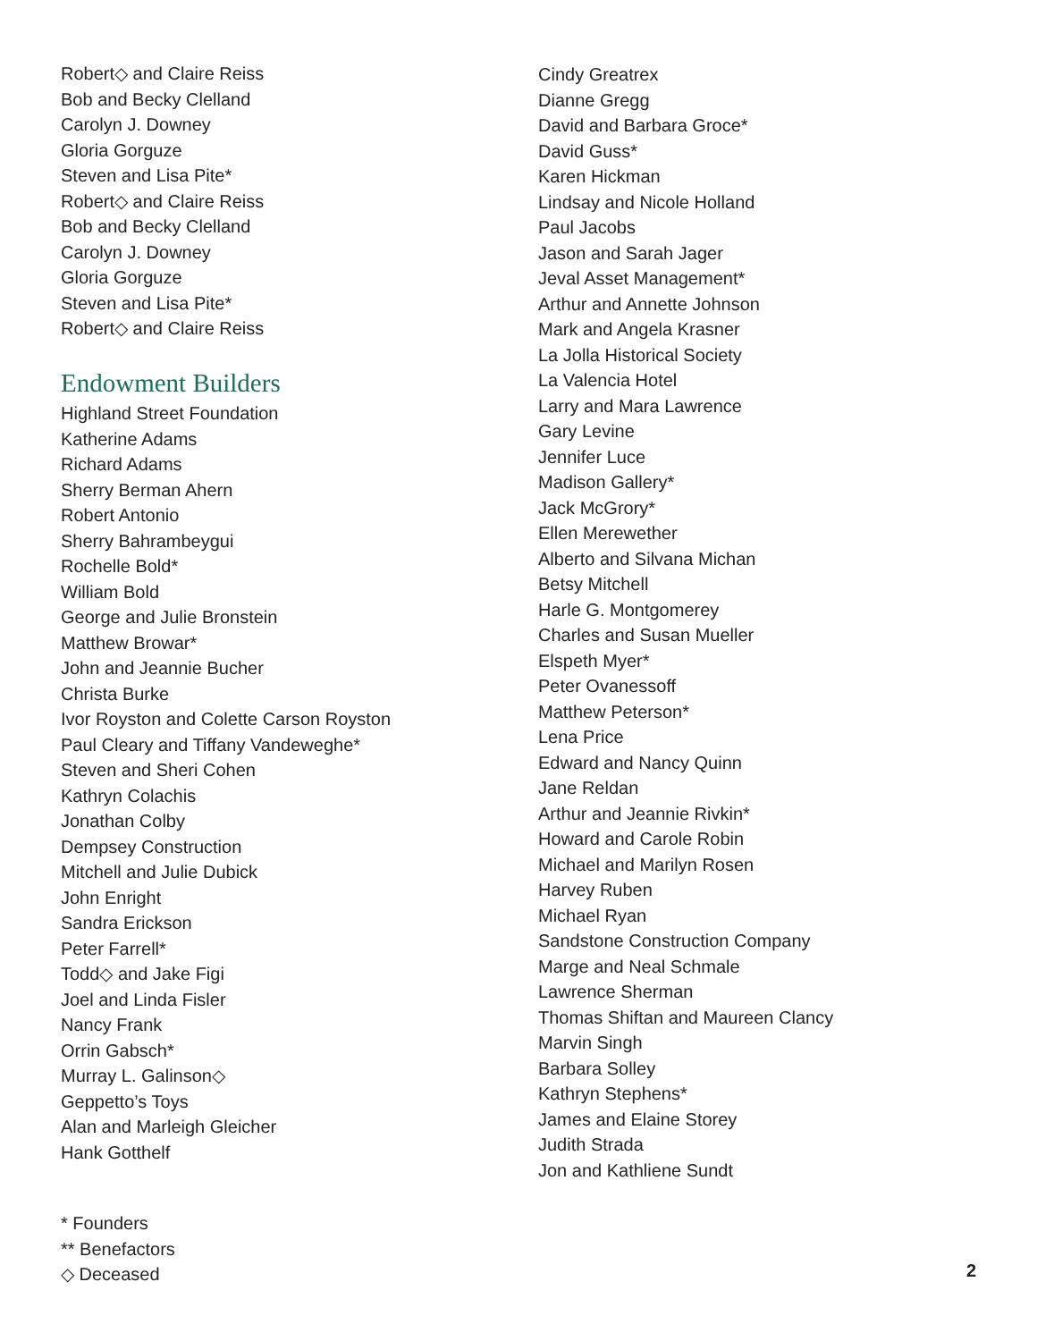Robert◇ and Claire Reiss
Bob and Becky Clelland
Carolyn J. Downey
Gloria Gorguze
Steven and Lisa Pite*
Robert◇ and Claire Reiss
Bob and Becky Clelland
Carolyn J. Downey
Gloria Gorguze
Steven and Lisa Pite*
Robert◇ and Claire Reiss
Endowment Builders
Highland Street Foundation
Katherine Adams
Richard Adams
Sherry Berman Ahern
Robert Antonio
Sherry Bahrambeygui
Rochelle Bold*
William Bold
George and Julie Bronstein
Matthew Browar*
John and Jeannie Bucher
Christa Burke
Ivor Royston and Colette Carson Royston
Paul Cleary and Tiffany Vandeweghe*
Steven and Sheri Cohen
Kathryn Colachis
Jonathan Colby
Dempsey Construction
Mitchell and Julie Dubick
John Enright
Sandra Erickson
Peter Farrell*
Todd◇ and Jake Figi
Joel and Linda Fisler
Nancy Frank
Orrin Gabsch*
Murray L. Galinson◇
Geppetto’s Toys
Alan and Marleigh Gleicher
Hank Gotthelf
Cindy Greatrex
Dianne Gregg
David and Barbara Groce*
David Guss*
Karen Hickman
Lindsay and Nicole Holland
Paul Jacobs
Jason and Sarah Jager
Jeval Asset Management*
Arthur and Annette Johnson
Mark and Angela Krasner
La Jolla Historical Society
La Valencia Hotel
Larry and Mara Lawrence
Gary Levine
Jennifer Luce
Madison Gallery*
Jack McGrory*
Ellen Merewether
Alberto and Silvana Michan
Betsy Mitchell
Harle G. Montgomerey
Charles and Susan Mueller
Elspeth Myer*
Peter Ovanessoff
Matthew Peterson*
Lena Price
Edward and Nancy Quinn
Jane Reldan
Arthur and Jeannie Rivkin*
Howard and Carole Robin
Michael and Marilyn Rosen
Harvey Ruben
Michael Ryan
Sandstone Construction Company
Marge and Neal Schmale
Lawrence Sherman
Thomas Shiftan and Maureen Clancy
Marvin Singh
Barbara Solley
Kathryn Stephens*
James and Elaine Storey
Judith Strada
Jon and Kathliene Sundt
* Founders
** Benefactors
◇ Deceased
2